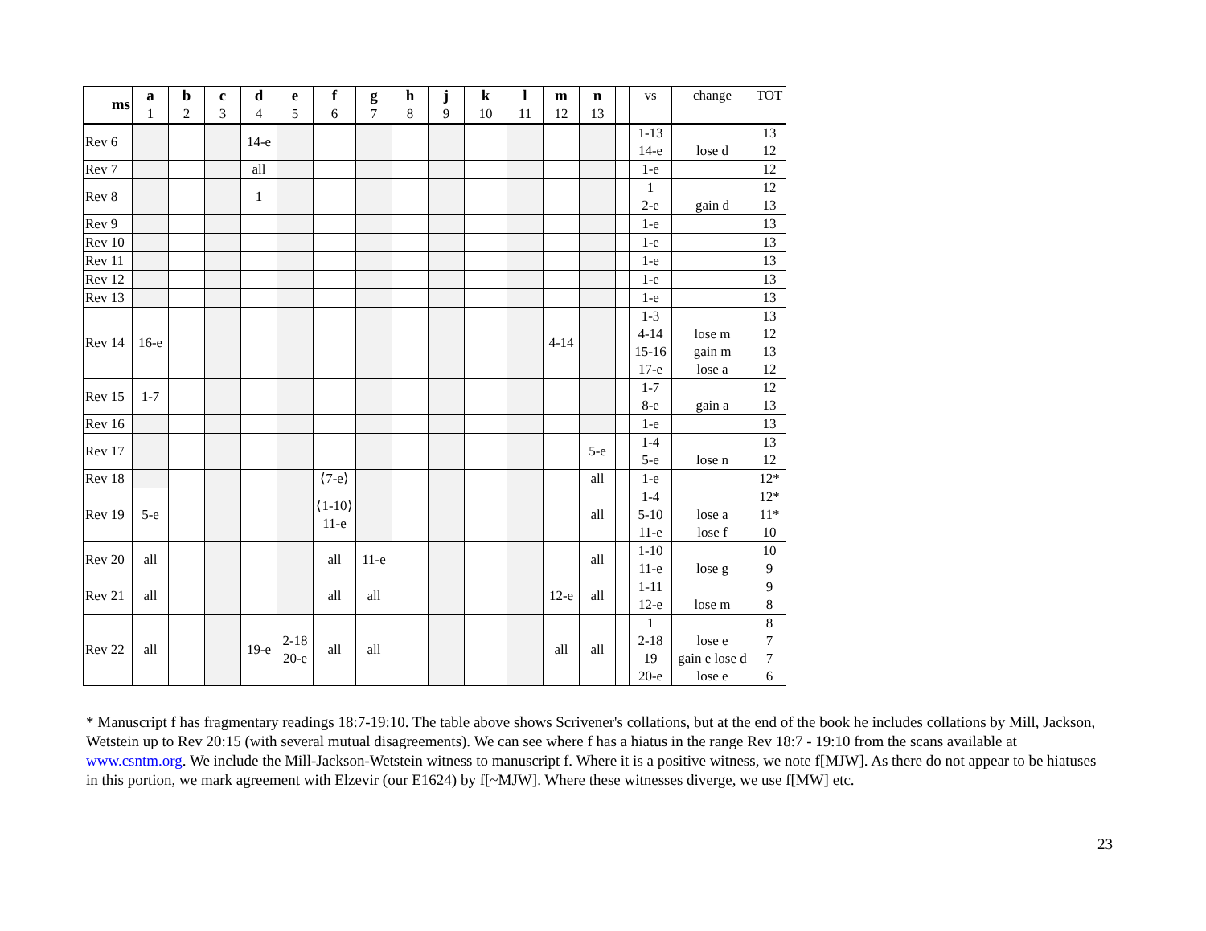| ms | a 1 | b 2 | c 3 | d 4 | e 5 | f 6 | g 7 | h 8 | j 9 | k 10 | l 11 | m 12 | n 13 | | vs | change | TOT |
| --- | --- | --- | --- | --- | --- | --- | --- | --- | --- | --- | --- | --- | --- | --- | --- | --- | --- |
| Rev 6 | | | | 14-e | | | | | | | | | | | 1-13 14-e | lose d | 13 12 |
| Rev 7 | | | | all | | | | | | | | | | | 1-e | | 12 |
| Rev 8 | | | | 1 | | | | | | | | | | | 1 2-e | gain d | 12 13 |
| Rev 9 | | | | | | | | | | | | | | | 1-e | | 13 |
| Rev 10 | | | | | | | | | | | | | | | 1-e | | 13 |
| Rev 11 | | | | | | | | | | | | | | | 1-e | | 13 |
| Rev 12 | | | | | | | | | | | | | | | 1-e | | 13 |
| Rev 13 | | | | | | | | | | | | | | | 1-e | | 13 |
| Rev 14 | 16-e | | | | | | | | | | | 4-14 | | | 1-3 4-14 15-16 17-e | lose m gain m lose a | 13 12 13 12 |
| Rev 15 | 1-7 | | | | | | | | | | | | | | 1-7 8-e | gain a | 12 13 |
| Rev 16 | | | | | | | | | | | | | | | 1-e | | 13 |
| Rev 17 | | | | | | | | | | | | | 5-e | | 1-4 5-e | lose n | 13 12 |
| Rev 18 | | | | | | ⟨7-e⟩ | | | | | | | all | | 1-e | | 12* |
| Rev 19 | 5-e | | | | | ⟨1-10⟩ 11-e | | | | | | | all | | 1-4 5-10 11-e | lose a lose f | 12* 11* 10 |
| Rev 20 | all | | | | | all | 11-e | | | | | | all | | 1-10 11-e | lose g | 10 9 |
| Rev 21 | all | | | | | all | all | | | | | 12-e | all | | 1-11 12-e | lose m | 9 8 |
| Rev 22 | all | | | 19-e | 2-18 20-e | all | all | | | | | all | all | | 1 2-18 19 20-e | lose e gain e lose d lose e | 8 7 7 6 |
* Manuscript f has fragmentary readings 18:7-19:10. The table above shows Scrivener's collations, but at the end of the book he includes collations by Mill, Jackson, Wetstein up to Rev 20:15 (with several mutual disagreements). We can see where f has a hiatus in the range Rev 18:7 - 19:10 from the scans available at www.csntm.org. We include the Mill-Jackson-Wetstein witness to manuscript f. Where it is a positive witness, we note f[MJW]. As there do not appear to be hiatuses in this portion, we mark agreement with Elzevir (our E1624) by f[~MJW]. Where these witnesses diverge, we use f[MW] etc.
23